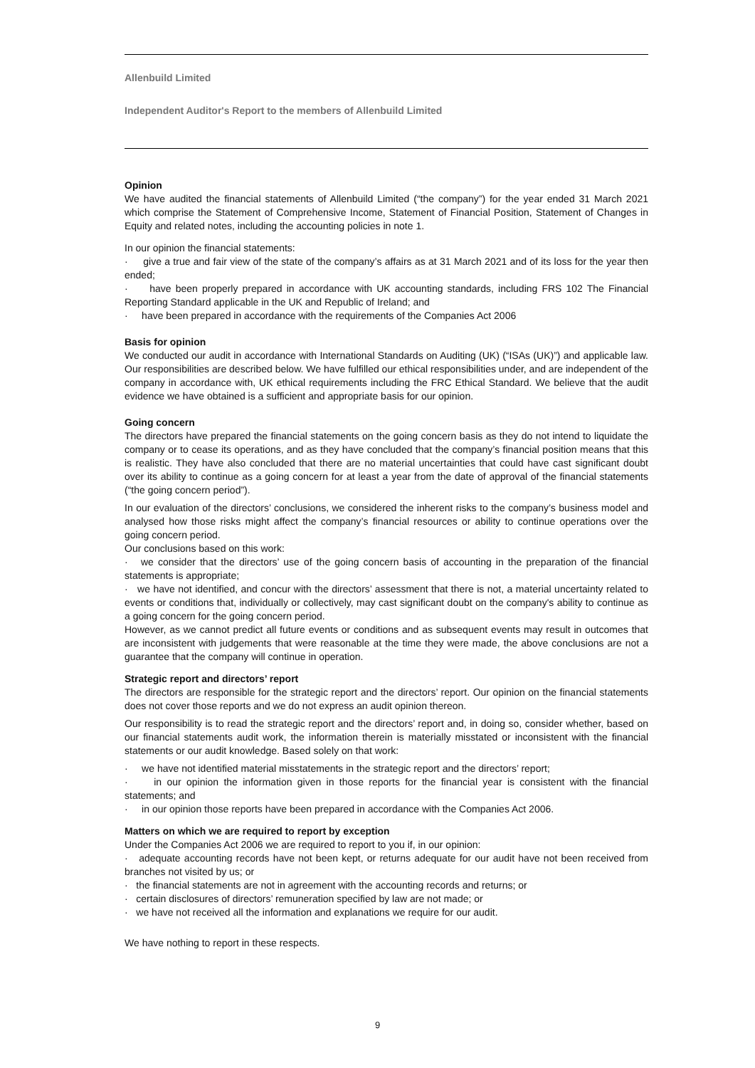Allenbuild Limited
Independent Auditor's Report to the members of Allenbuild Limited
Opinion
We have audited the financial statements of Allenbuild Limited (“the company”) for the year ended 31 March 2021 which comprise the Statement of Comprehensive Income, Statement of Financial Position, Statement of Changes in Equity and related notes, including the accounting policies in note 1.
In our opinion the financial statements:
· give a true and fair view of the state of the company’s affairs as at 31 March 2021 and of its loss for the year then ended;
· have been properly prepared in accordance with UK accounting standards, including FRS 102 The Financial Reporting Standard applicable in the UK and Republic of Ireland; and
· have been prepared in accordance with the requirements of the Companies Act 2006
Basis for opinion
We conducted our audit in accordance with International Standards on Auditing (UK) (“ISAs (UK)”) and applicable law. Our responsibilities are described below. We have fulfilled our ethical responsibilities under, and are independent of the company in accordance with, UK ethical requirements including the FRC Ethical Standard. We believe that the audit evidence we have obtained is a sufficient and appropriate basis for our opinion.
Going concern
The directors have prepared the financial statements on the going concern basis as they do not intend to liquidate the company or to cease its operations, and as they have concluded that the company’s financial position means that this is realistic. They have also concluded that there are no material uncertainties that could have cast significant doubt over its ability to continue as a going concern for at least a year from the date of approval of the financial statements (“the going concern period”).
In our evaluation of the directors’ conclusions, we considered the inherent risks to the company’s business model and analysed how those risks might affect the company’s financial resources or ability to continue operations over the going concern period.
Our conclusions based on this work:
· we consider that the directors’ use of the going concern basis of accounting in the preparation of the financial statements is appropriate;
· we have not identified, and concur with the directors’ assessment that there is not, a material uncertainty related to events or conditions that, individually or collectively, may cast significant doubt on the company's ability to continue as a going concern for the going concern period.
However, as we cannot predict all future events or conditions and as subsequent events may result in outcomes that are inconsistent with judgements that were reasonable at the time they were made, the above conclusions are not a guarantee that the company will continue in operation.
Strategic report and directors’ report
The directors are responsible for the strategic report and the directors’ report. Our opinion on the financial statements does not cover those reports and we do not express an audit opinion thereon.
Our responsibility is to read the strategic report and the directors’ report and, in doing so, consider whether, based on our financial statements audit work, the information therein is materially misstated or inconsistent with the financial statements or our audit knowledge. Based solely on that work:
· we have not identified material misstatements in the strategic report and the directors’ report;
· in our opinion the information given in those reports for the financial year is consistent with the financial statements; and
· in our opinion those reports have been prepared in accordance with the Companies Act 2006.
Matters on which we are required to report by exception
Under the Companies Act 2006 we are required to report to you if, in our opinion:
· adequate accounting records have not been kept, or returns adequate for our audit have not been received from branches not visited by us; or
· the financial statements are not in agreement with the accounting records and returns; or
· certain disclosures of directors’ remuneration specified by law are not made; or
· we have not received all the information and explanations we require for our audit.
We have nothing to report in these respects.
9